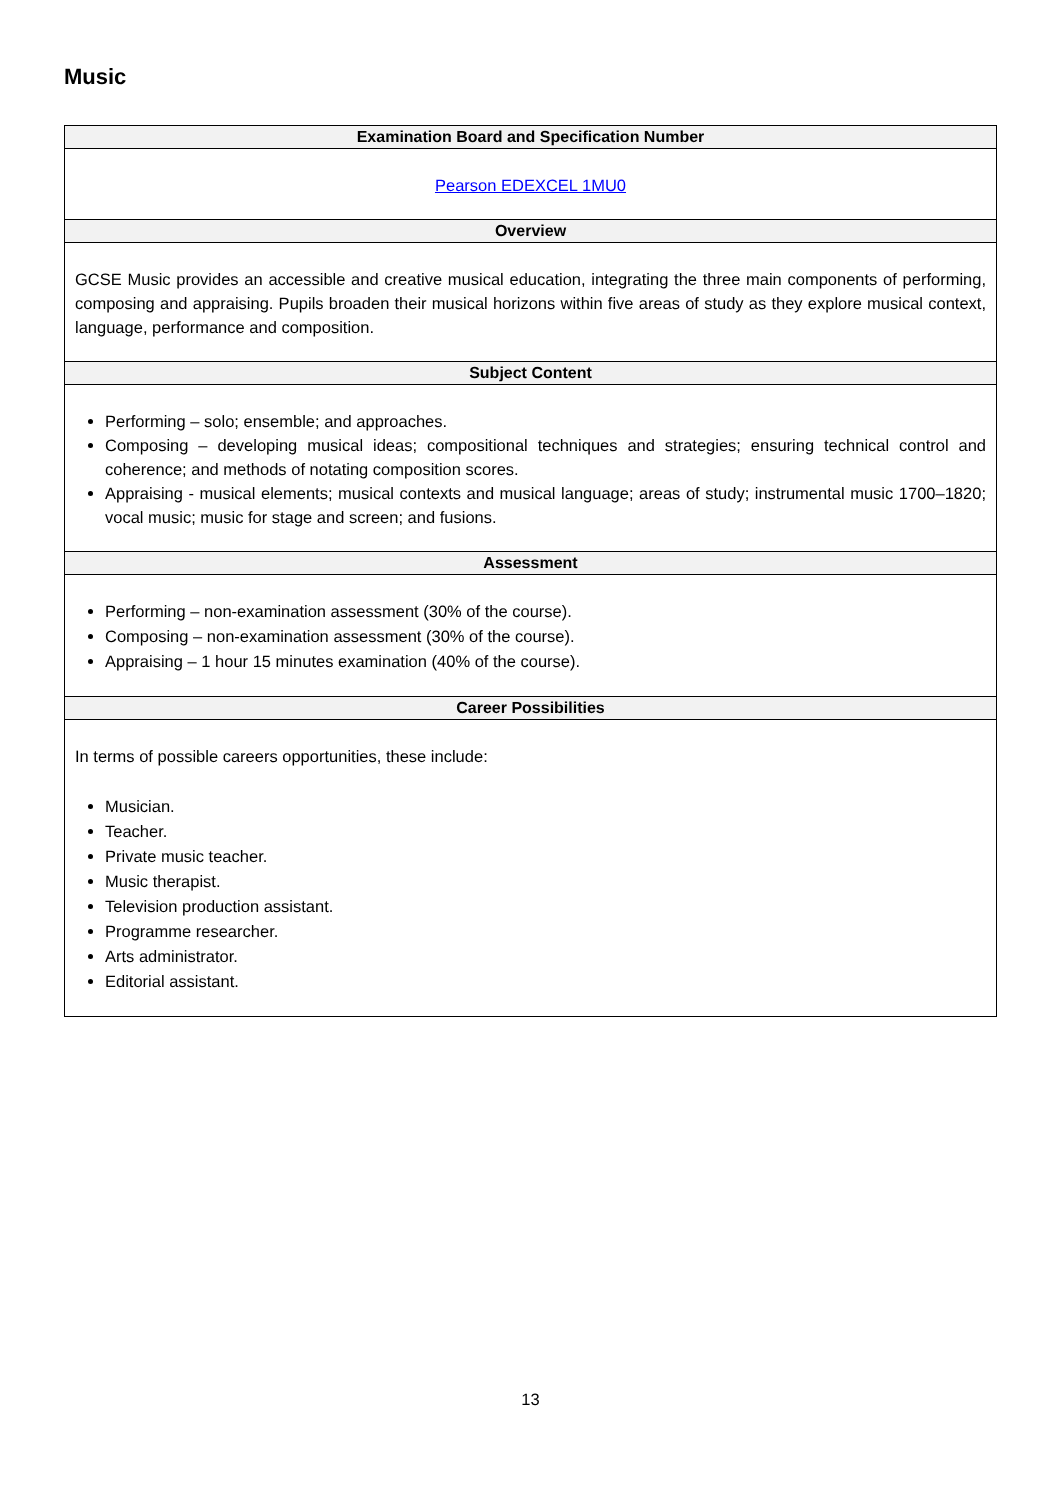Music
| Examination Board and Specification Number |
| --- |
| Pearson EDEXCEL 1MU0 |
| Overview |
| GCSE Music provides an accessible and creative musical education, integrating the three main components of performing, composing and appraising. Pupils broaden their musical horizons within five areas of study as they explore musical context, language, performance and composition. |
| Subject Content |
| Performing – solo; ensemble; and approaches. Composing – developing musical ideas; compositional techniques and strategies; ensuring technical control and coherence; and methods of notating composition scores. Appraising - musical elements; musical contexts and musical language; areas of study; instrumental music 1700–1820; vocal music; music for stage and screen; and fusions. |
| Assessment |
| Performing – non-examination assessment (30% of the course). Composing – non-examination assessment (30% of the course). Appraising – 1 hour 15 minutes examination (40% of the course). |
| Career Possibilities |
| In terms of possible careers opportunities, these include: Musician. Teacher. Private music teacher. Music therapist. Television production assistant. Programme researcher. Arts administrator. Editorial assistant. |
13